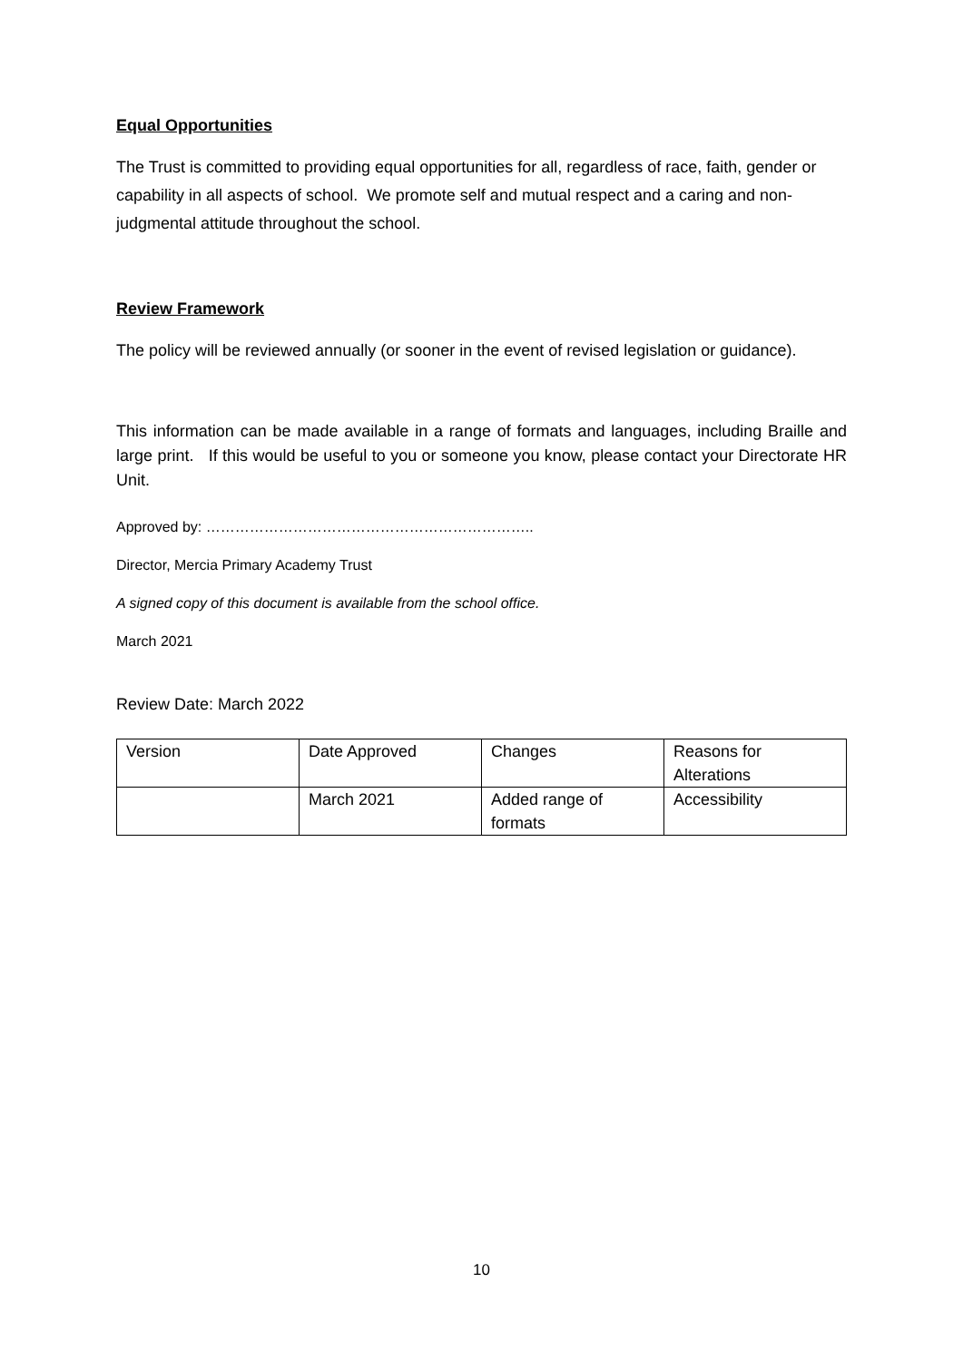Equal Opportunities
The Trust is committed to providing equal opportunities for all, regardless of race, faith, gender or capability in all aspects of school. We promote self and mutual respect and a caring and non-judgmental attitude throughout the school.
Review Framework
The policy will be reviewed annually (or sooner in the event of revised legislation or guidance).
This information can be made available in a range of formats and languages, including Braille and large print. If this would be useful to you or someone you know, please contact your Directorate HR Unit.
Approved by: …………………………………………………………..
Director, Mercia Primary Academy Trust
A signed copy of this document is available from the school office.
March 2021
Review Date: March 2022
| Version | Date Approved | Changes | Reasons for Alterations |
| | March 2021 | Added range of formats | Accessibility |
10